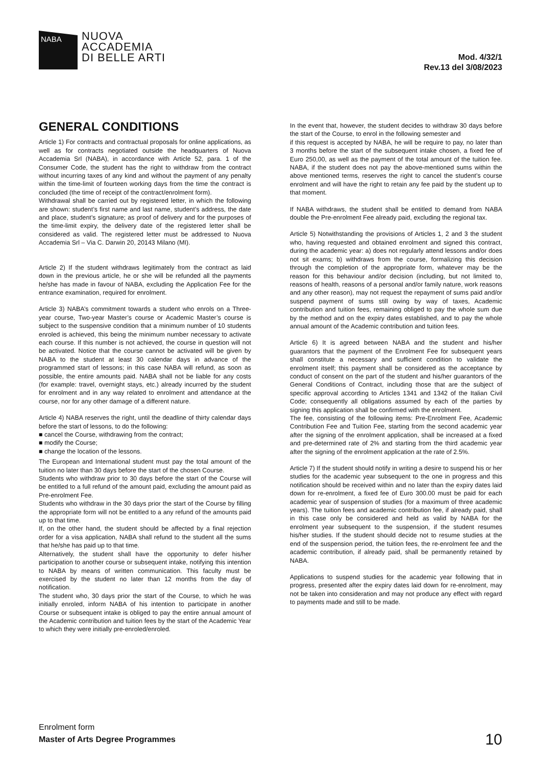NABA
NUOVA
ACCADEMIA
DI BELLE ARTI
Mod. 4/32/1
Rev.13 del 3/08/2023
GENERAL CONDITIONS
Article 1) For contracts and contractual proposals for online applications, as well as for contracts negotiated outside the headquarters of Nuova Accademia Srl (NABA), in accordance with Article 52, para. 1 of the Consumer Code, the student has the right to withdraw from the contract without incurring taxes of any kind and without the payment of any penalty within the time-limit of fourteen working days from the time the contract is concluded (the time of receipt of the contract/enrolment form).
Withdrawal shall be carried out by registered letter, in which the following are shown: student’s first name and last name, student’s address, the date and place, student’s signature; as proof of delivery and for the purposes of the time-limit expiry, the delivery date of the registered letter shall be considered as valid. The registered letter must be addressed to Nuova Accademia Srl – Via C. Darwin 20, 20143 Milano (MI).
Article 2) If the student withdraws legitimately from the contract as laid down in the previous article, he or she will be refunded all the payments he/she has made in favour of NABA, excluding the Application Fee for the entrance examination, required for enrolment.
Article 3) NABA’s commitment towards a student who enrols on a Three-year course, Two-year Master’s course or Academic Master’s course is subject to the suspensive condition that a minimum number of 10 students enroled is achieved, this being the minimum number necessary to activate each course. If this number is not achieved, the course in question will not be activated. Notice that the course cannot be activated will be given by NABA to the student at least 30 calendar days in advance of the programmed start of lessons; in this case NABA will refund, as soon as possible, the entire amounts paid. NABA shall not be liable for any costs (for example: travel, overnight stays, etc.) already incurred by the student for enrolment and in any way related to enrolment and attendance at the course, nor for any other damage of a different nature.
Article 4) NABA reserves the right, until the deadline of thirty calendar days before the start of lessons, to do the following:
■ cancel the Course, withdrawing from the contract;
■ modify the Course;
■ change the location of the lessons.
The European and International student must pay the total amount of the tuition no later than 30 days before the start of the chosen Course.
Students who withdraw prior to 30 days before the start of the Course will be entitled to a full refund of the amount paid, excluding the amount paid as Pre-enrolment Fee.
Students who withdraw in the 30 days prior the start of the Course by filling the appropriate form will not be entitled to a any refund of the amounts paid up to that time.
If, on the other hand, the student should be affected by a final rejection order for a visa application, NABA shall refund to the student all the sums that he/she has paid up to that time.
Alternatively, the student shall have the opportunity to defer his/her participation to another course or subsequent intake, notifying this intention to NABA by means of written communication. This faculty must be exercised by the student no later than 12 months from the day of notification.
The student who, 30 days prior the start of the Course, to which he was initially enroled, inform NABA of his intention to participate in another Course or subsequent intake is obliged to pay the entire annual amount of the Academic contribution and tuition fees by the start of the Academic Year to which they were initially pre-enroled/enroled.
In the event that, however, the student decides to withdraw 30 days before the start of the Course, to enrol in the following semester and
if this request is accepted by NABA, he will be require to pay, no later than 3 months before the start of the subsequent intake chosen, a fixed fee of Euro 250,00, as well as the payment of the total amount of the tuition fee. NABA, if the student does not pay the above-mentioned sums within the above mentioned terms, reserves the right to cancel the student’s course enrolment and will have the right to retain any fee paid by the student up to that moment.
If NABA withdraws, the student shall be entitled to demand from NABA double the Pre-enrolment Fee already paid, excluding the regional tax.
Article 5) Notwithstanding the provisions of Articles 1, 2 and 3 the student who, having requested and obtained enrolment and signed this contract, during the academic year: a) does not regularly attend lessons and/or does not sit exams; b) withdraws from the course, formalizing this decision through the completion of the appropriate form, whatever may be the reason for this behaviour and/or decision (including, but not limited to, reasons of health, reasons of a personal and/or family nature, work reasons and any other reason), may not request the repayment of sums paid and/or suspend payment of sums still owing by way of taxes, Academic contribution and tuition fees, remaining obliged to pay the whole sum due by the method and on the expiry dates established, and to pay the whole annual amount of the Academic contribution and tuition fees.
Article 6) It is agreed between NABA and the student and his/her guarantors that the payment of the Enrolment Fee for subsequent years shall constitute a necessary and sufficient condition to validate the enrolment itself; this payment shall be considered as the acceptance by conduct of consent on the part of the student and his/her guarantors of the General Conditions of Contract, including those that are the subject of specific approval according to Articles 1341 and 1342 of the Italian Civil Code; consequently all obligations assumed by each of the parties by signing this application shall be confirmed with the enrolment.
The fee, consisting of the following items: Pre-Enrolment Fee, Academic Contribution Fee and Tuition Fee, starting from the second academic year after the signing of the enrolment application, shall be increased at a fixed and pre-determined rate of 2% and starting from the third academic year after the signing of the enrolment application at the rate of 2.5%.
Article 7) If the student should notify in writing a desire to suspend his or her studies for the academic year subsequent to the one in progress and this notification should be received within and no later than the expiry dates laid down for re-enrolment, a fixed fee of Euro 300.00 must be paid for each academic year of suspension of studies (for a maximum of three academic years). The tuition fees and academic contribution fee, if already paid, shall in this case only be considered and held as valid by NABA for the enrolment year subsequent to the suspension, if the student resumes his/her studies. If the student should decide not to resume studies at the end of the suspension period, the tuition fees, the re-enrolment fee and the academic contribution, if already paid, shall be permanently retained by NABA.
Applications to suspend studies for the academic year following that in progress, presented after the expiry dates laid down for re-enrolment, may not be taken into consideration and may not produce any effect with regard to payments made and still to be made.
Enrolment form
Master of Arts Degree Programmes
10